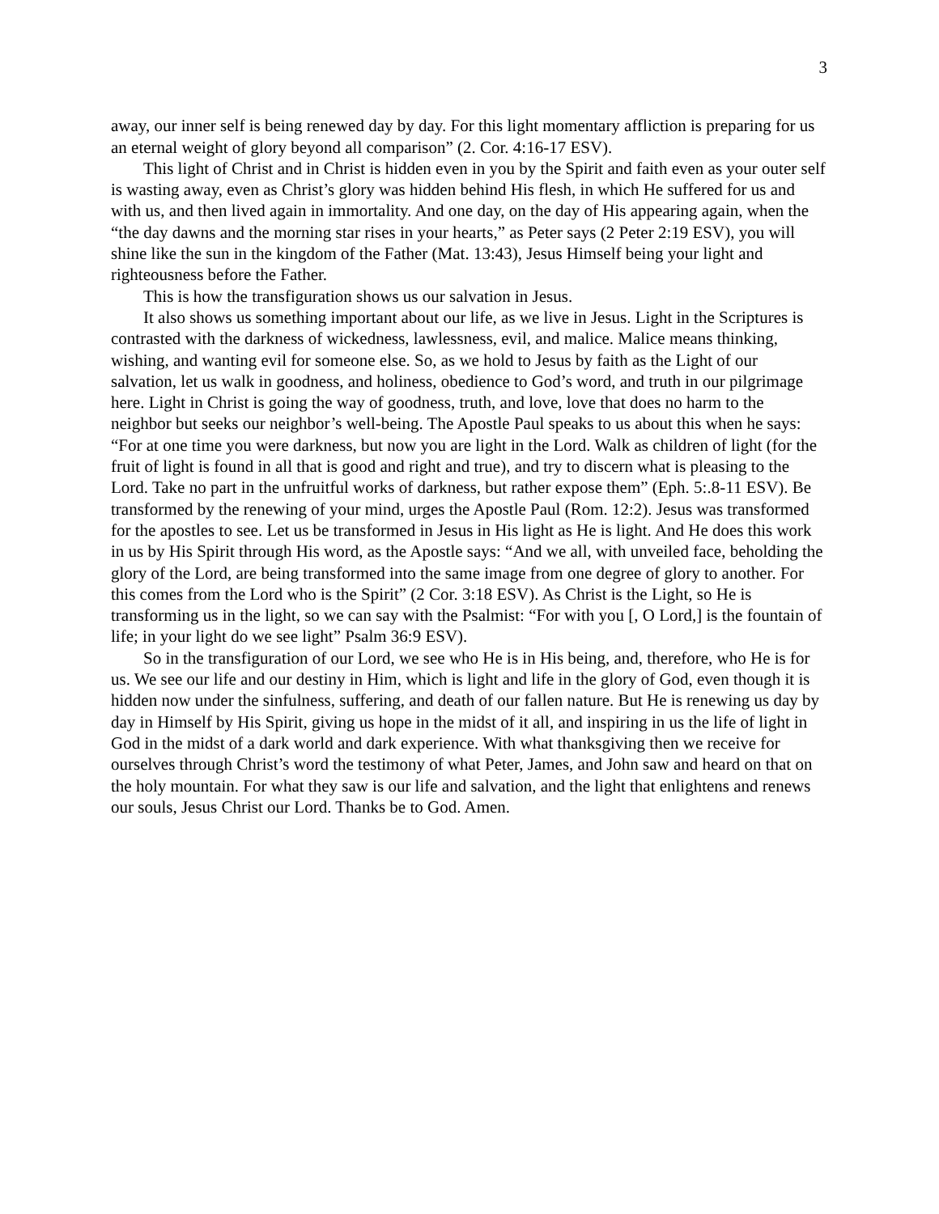3
away, our inner self is being renewed day by day. For this light momentary affliction is preparing for us an eternal weight of glory beyond all comparison” (2. Cor. 4:16-17 ESV).
This light of Christ and in Christ is hidden even in you by the Spirit and faith even as your outer self is wasting away, even as Christ’s glory was hidden behind His flesh, in which He suffered for us and with us, and then lived again in immortality. And one day, on the day of His appearing again, when the “the day dawns and the morning star rises in your hearts,” as Peter says (2 Peter 2:19 ESV), you will shine like the sun in the kingdom of the Father (Mat. 13:43), Jesus Himself being your light and righteousness before the Father.
This is how the transfiguration shows us our salvation in Jesus.
It also shows us something important about our life, as we live in Jesus. Light in the Scriptures is contrasted with the darkness of wickedness, lawlessness, evil, and malice. Malice means thinking, wishing, and wanting evil for someone else. So, as we hold to Jesus by faith as the Light of our salvation, let us walk in goodness, and holiness, obedience to God’s word, and truth in our pilgrimage here. Light in Christ is going the way of goodness, truth, and love, love that does no harm to the neighbor but seeks our neighbor’s well-being. The Apostle Paul speaks to us about this when he says: “For at one time you were darkness, but now you are light in the Lord. Walk as children of light (for the fruit of light is found in all that is good and right and true), and try to discern what is pleasing to the Lord. Take no part in the unfruitful works of darkness, but rather expose them” (Eph. 5:.8-11 ESV). Be transformed by the renewing of your mind, urges the Apostle Paul (Rom. 12:2). Jesus was transformed for the apostles to see. Let us be transformed in Jesus in His light as He is light. And He does this work in us by His Spirit through His word, as the Apostle says: “And we all, with unveiled face, beholding the glory of the Lord, are being transformed into the same image from one degree of glory to another. For this comes from the Lord who is the Spirit” (2 Cor. 3:18 ESV). As Christ is the Light, so He is transforming us in the light, so we can say with the Psalmist: “For with you [, O Lord,] is the fountain of life; in your light do we see light” Psalm 36:9 ESV).
So in the transfiguration of our Lord, we see who He is in His being, and, therefore, who He is for us. We see our life and our destiny in Him, which is light and life in the glory of God, even though it is hidden now under the sinfulness, suffering, and death of our fallen nature. But He is renewing us day by day in Himself by His Spirit, giving us hope in the midst of it all, and inspiring in us the life of light in God in the midst of a dark world and dark experience. With what thanksgiving then we receive for ourselves through Christ’s word the testimony of what Peter, James, and John saw and heard on that on the holy mountain. For what they saw is our life and salvation, and the light that enlightens and renews our souls, Jesus Christ our Lord. Thanks be to God. Amen.